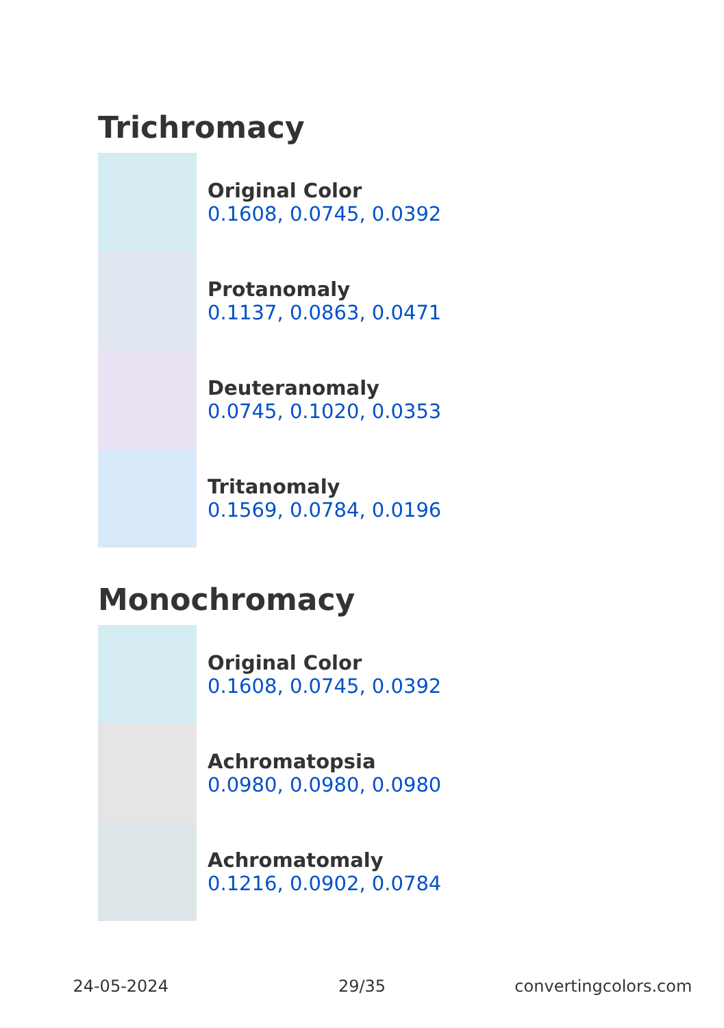Trichromacy
Original Color
0.1608, 0.0745, 0.0392
Protanomaly
0.1137, 0.0863, 0.0471
Deuteranomaly
0.0745, 0.1020, 0.0353
Tritanomaly
0.1569, 0.0784, 0.0196
Monochromacy
Original Color
0.1608, 0.0745, 0.0392
Achromatopsia
0.0980, 0.0980, 0.0980
Achromatomaly
0.1216, 0.0902, 0.0784
24-05-2024 29/35 convertingcolors.com